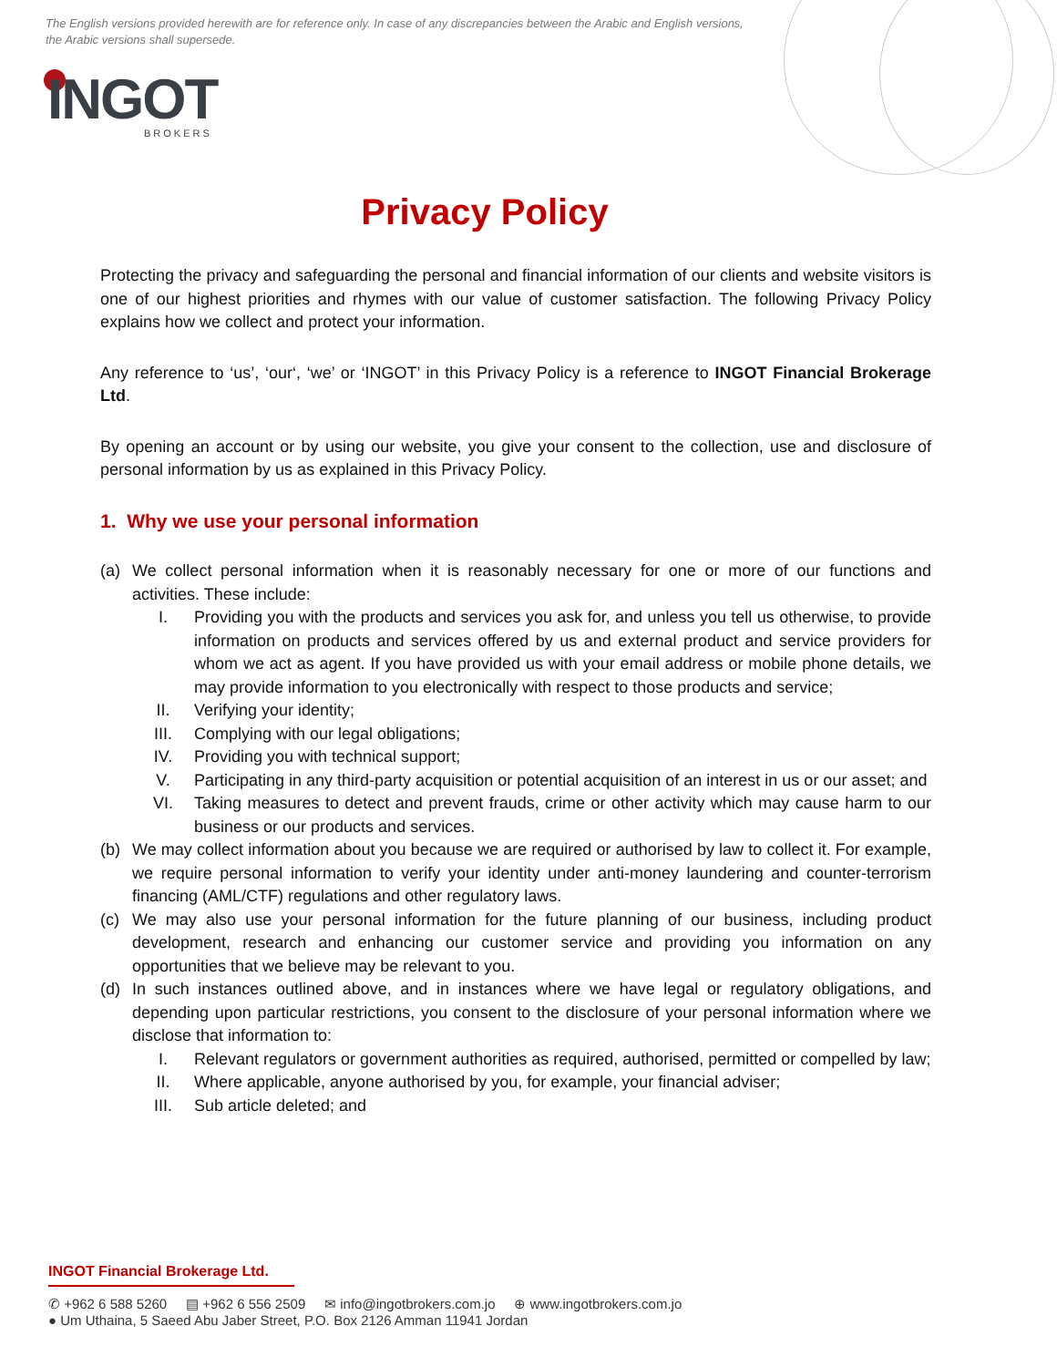The English versions provided herewith are for reference only. In case of any discrepancies between the Arabic and English versions, the Arabic versions shall supersede.
INGOT
BROKERS
Privacy Policy
Protecting the privacy and safeguarding the personal and financial information of our clients and website visitors is one of our highest priorities and rhymes with our value of customer satisfaction. The following Privacy Policy explains how we collect and protect your information.
Any reference to ‘us’, ‘our‘, ‘we’ or ‘INGOT’ in this Privacy Policy is a reference to INGOT Financial Brokerage Ltd.
By opening an account or by using our website, you give your consent to the collection, use and disclosure of personal information by us as explained in this Privacy Policy.
1. Why we use your personal information
(a) We collect personal information when it is reasonably necessary for one or more of our functions and activities. These include:
I. Providing you with the products and services you ask for, and unless you tell us otherwise, to provide information on products and services offered by us and external product and service providers for whom we act as agent. If you have provided us with your email address or mobile phone details, we may provide information to you electronically with respect to those products and service;
II. Verifying your identity;
III. Complying with our legal obligations;
IV. Providing you with technical support;
V. Participating in any third-party acquisition or potential acquisition of an interest in us or our asset; and
VI. Taking measures to detect and prevent frauds, crime or other activity which may cause harm to our business or our products and services.
(b) We may collect information about you because we are required or authorised by law to collect it. For example, we require personal information to verify your identity under anti-money laundering and counter-terrorism financing (AML/CTF) regulations and other regulatory laws.
(c) We may also use your personal information for the future planning of our business, including product development, research and enhancing our customer service and providing you information on any opportunities that we believe may be relevant to you.
(d) In such instances outlined above, and in instances where we have legal or regulatory obligations, and depending upon particular restrictions, you consent to the disclosure of your personal information where we disclose that information to:
I. Relevant regulators or government authorities as required, authorised, permitted or compelled by law;
II. Where applicable, anyone authorised by you, for example, your financial adviser;
III. Sub article deleted; and
INGOT Financial Brokerage Ltd.
✆ +962 6 588 5260 ▤ +962 6 556 2509 ✉ info@ingotbrokers.com.jo ⊕ www.ingotbrokers.com.jo
● Um Uthaina, 5 Saeed Abu Jaber Street, P.O. Box 2126 Amman 11941 Jordan